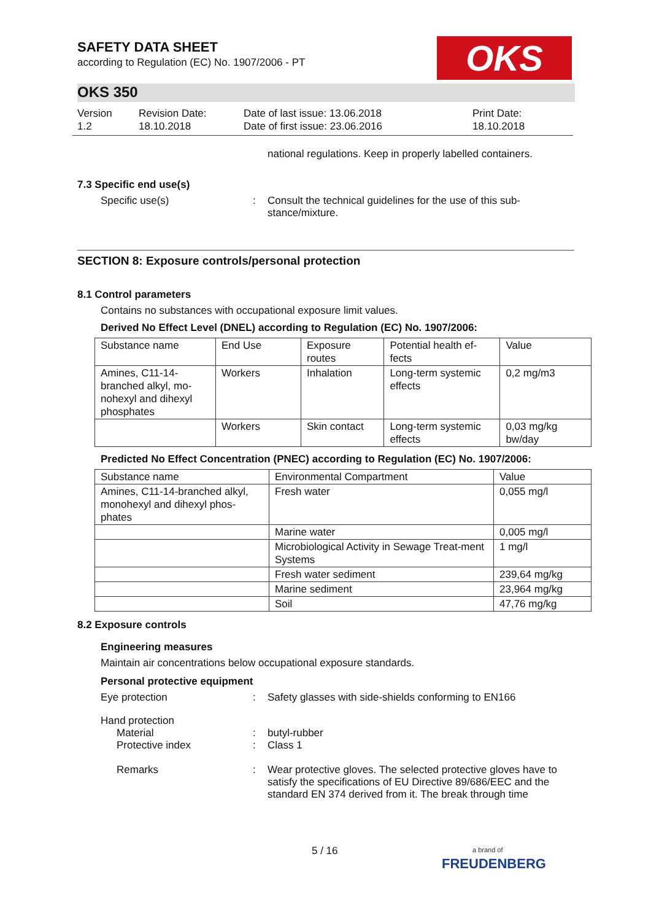OKS
SAFETY DATA SHEET
according to Regulation (EC) No. 1907/2006 - PT
OKS 350
Version
1.2
Revision Date:
18.10.2018
Date of last issue: 13.06.2018
Date of first issue: 23.06.2016
Print Date:
18.10.2018
national regulations. Keep in properly labelled containers.
7.3 Specific end use(s)
Specific use(s) : Consult the technical guidelines for the use of this sub-stance/mixture.
SECTION 8: Exposure controls/personal protection
8.1 Control parameters
Contains no substances with occupational exposure limit values.
Derived No Effect Level (DNEL) according to Regulation (EC) No. 1907/2006:
| Substance name | End Use | Exposure routes | Potential health ef-fects | Value |
| Amines, C11-14-branched alkyl, mo-nohexyl and dihexyl phosphates | Workers | Inhalation | Long-term systemic effects | 0,2 mg/m3 |
| | Workers | Skin contact | Long-term systemic effects | 0,03 mg/kg bw/day |
Predicted No Effect Concentration (PNEC) according to Regulation (EC) No. 1907/2006:
| Substance name | Environmental Compartment | Value |
| Amines, C11-14-branched alkyl, monohexyl and dihexyl phos-phates | Fresh water | 0,055 mg/l |
| | Marine water | 0,005 mg/l |
| | Microbiological Activity in Sewage Treat-ment Systems | 1 mg/l |
| | Fresh water sediment | 239,64 mg/kg |
| | Marine sediment | 23,964 mg/kg |
| | Soil | 47,76 mg/kg |
8.2 Exposure controls
Engineering measures
Maintain air concentrations below occupational exposure standards.
Personal protective equipment
Eye protection : Safety glasses with side-shields conforming to EN166
Hand protection
Material : butyl-rubber
Protective index : Class 1
Remarks : Wear protective gloves. The selected protective gloves have to satisfy the specifications of EU Directive 89/686/EEC and the standard EN 374 derived from it. The break through time
5 / 16
a brand of
FREUDENBERG